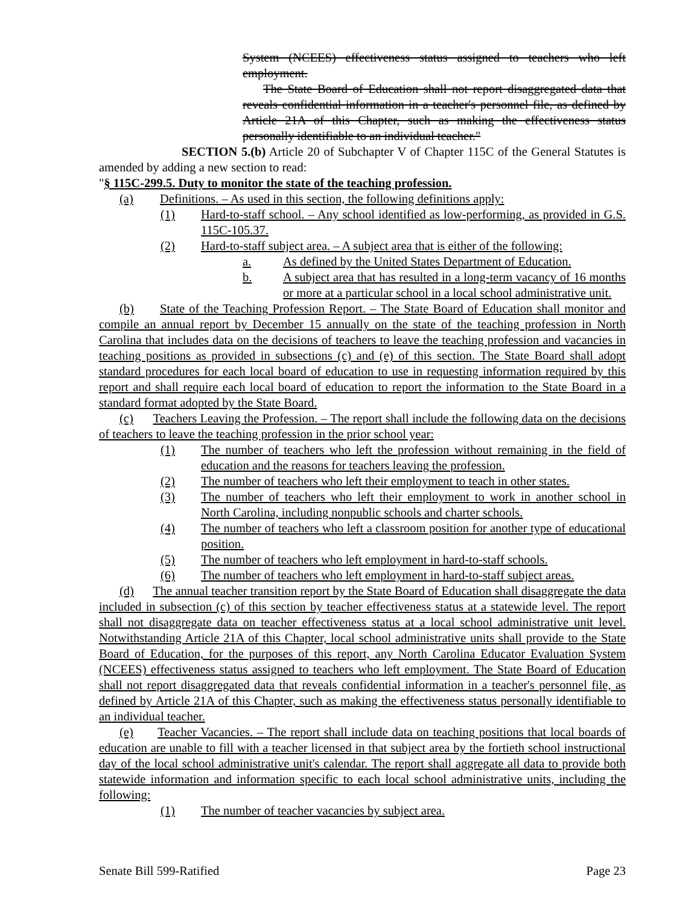System (NCEES) effectiveness status assigned to teachers who left employment.
The State Board of Education shall not report disaggregated data that reveals confidential information in a teacher's personnel file, as defined by Article 21A of this Chapter, such as making the effectiveness status personally identifiable to an individual teacher."
SECTION 5.(b) Article 20 of Subchapter V of Chapter 115C of the General Statutes is amended by adding a new section to read:
"§ 115C-299.5. Duty to monitor the state of the teaching profession.
(a) Definitions. – As used in this section, the following definitions apply:
(1) Hard-to-staff school. – Any school identified as low-performing, as provided in G.S. 115C-105.37.
(2) Hard-to-staff subject area. – A subject area that is either of the following:
a. As defined by the United States Department of Education.
b. A subject area that has resulted in a long-term vacancy of 16 months or more at a particular school in a local school administrative unit.
(b) State of the Teaching Profession Report. – The State Board of Education shall monitor and compile an annual report by December 15 annually on the state of the teaching profession in North Carolina that includes data on the decisions of teachers to leave the teaching profession and vacancies in teaching positions as provided in subsections (c) and (e) of this section. The State Board shall adopt standard procedures for each local board of education to use in requesting information required by this report and shall require each local board of education to report the information to the State Board in a standard format adopted by the State Board.
(c) Teachers Leaving the Profession. – The report shall include the following data on the decisions of teachers to leave the teaching profession in the prior school year:
(1) The number of teachers who left the profession without remaining in the field of education and the reasons for teachers leaving the profession.
(2) The number of teachers who left their employment to teach in other states.
(3) The number of teachers who left their employment to work in another school in North Carolina, including nonpublic schools and charter schools.
(4) The number of teachers who left a classroom position for another type of educational position.
(5) The number of teachers who left employment in hard-to-staff schools.
(6) The number of teachers who left employment in hard-to-staff subject areas.
(d) The annual teacher transition report by the State Board of Education shall disaggregate the data included in subsection (c) of this section by teacher effectiveness status at a statewide level. The report shall not disaggregate data on teacher effectiveness status at a local school administrative unit level. Notwithstanding Article 21A of this Chapter, local school administrative units shall provide to the State Board of Education, for the purposes of this report, any North Carolina Educator Evaluation System (NCEES) effectiveness status assigned to teachers who left employment. The State Board of Education shall not report disaggregated data that reveals confidential information in a teacher's personnel file, as defined by Article 21A of this Chapter, such as making the effectiveness status personally identifiable to an individual teacher.
(e) Teacher Vacancies. – The report shall include data on teaching positions that local boards of education are unable to fill with a teacher licensed in that subject area by the fortieth school instructional day of the local school administrative unit's calendar. The report shall aggregate all data to provide both statewide information and information specific to each local school administrative units, including the following:
(1) The number of teacher vacancies by subject area.
Senate Bill 599-Ratified Page 23